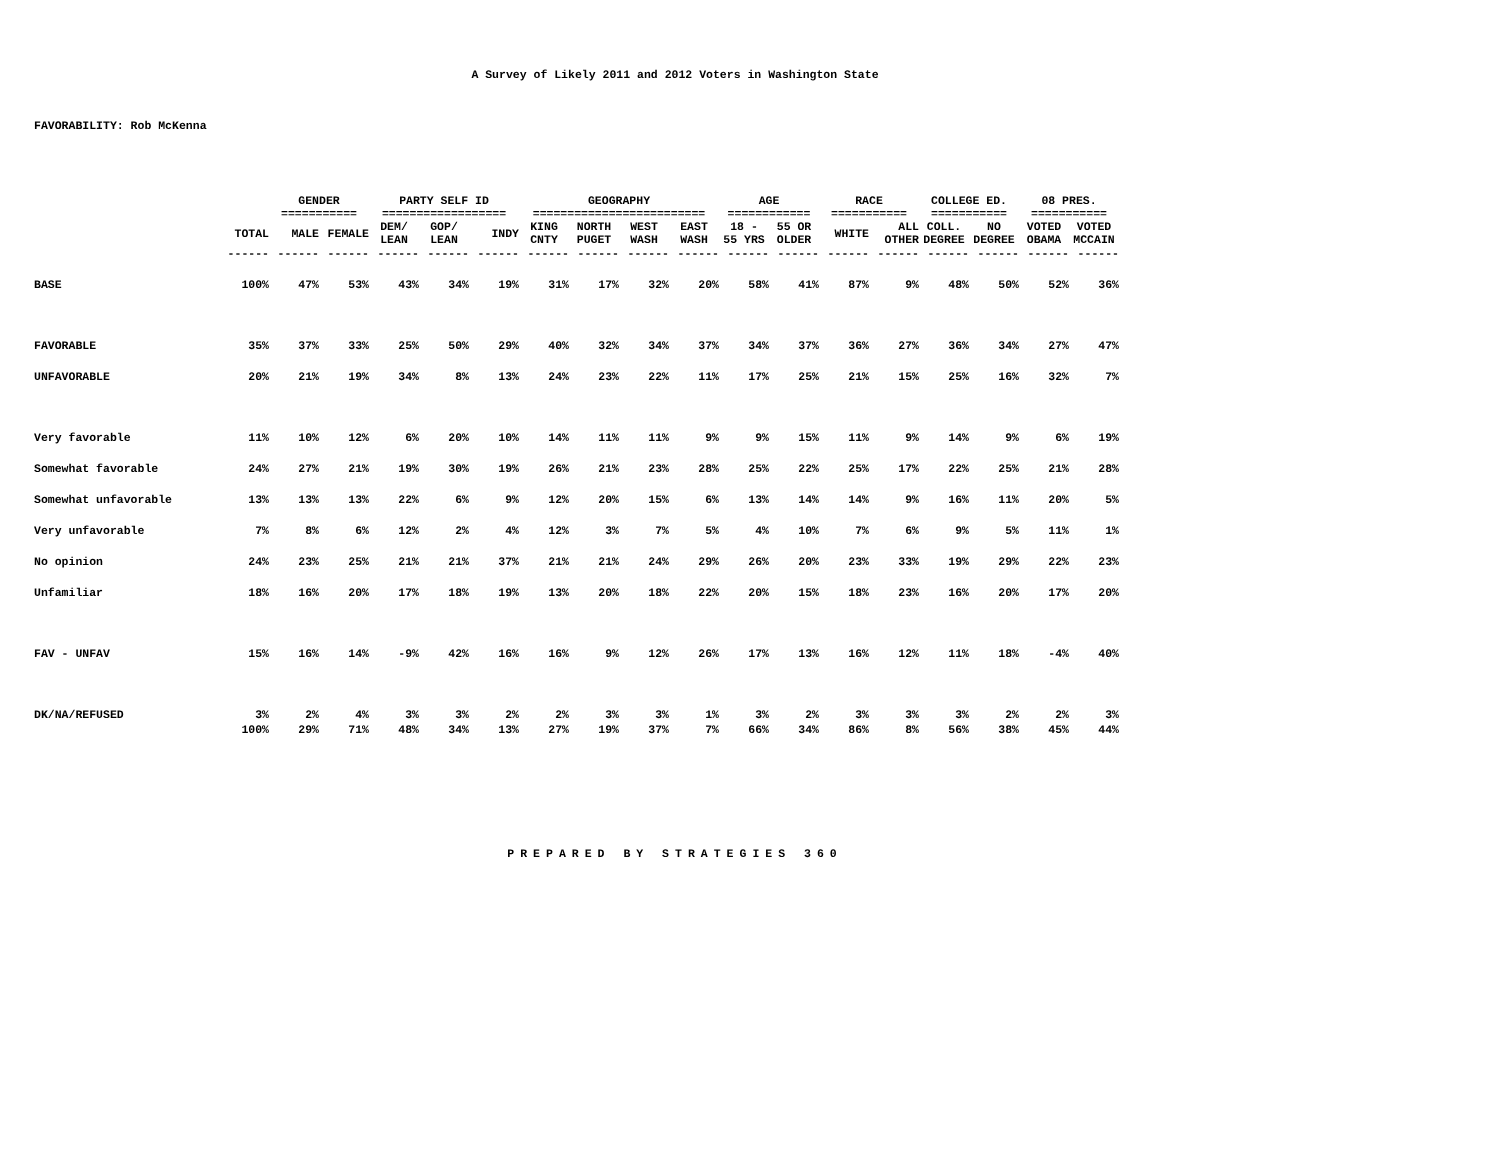A Survey of Likely 2011 and 2012 Voters in Washington State
FAVORABILITY: Rob McKenna
| | | GENDER =========== | | PARTY SELF ID ================== | | | GEOGRAPHY ========================= | | | | AGE ============ | | RACE =========== | | COLLEGE ED. =========== | | 08 PRES. =========== | |
| --- | --- | --- | --- | --- | --- | --- | --- | --- | --- | --- | --- | --- | --- | --- | --- | --- | --- | --- |
| | TOTAL | MALE | FEMALE | DEM/ LEAN | GOP/ LEAN | INDY | KING CNTY | NORTH PUGET | WEST WASH | EAST WASH | 18 - 55 YRS | 55 OR OLDER | WHITE | ALL OTHER | COLL. DEGREE | NO DEGREE | VOTED OBAMA | VOTED MCCAIN |
| | ------ | ------ | ------ | ------ | ------ | ------ | ------ | ------ | ------ | ------ | ------ | ------ | ------ | ------ | ------ | ------ | ------ | ------ |
| BASE | 100% | 47% | 53% | 43% | 34% | 19% | 31% | 17% | 32% | 20% | 58% | 41% | 87% | 9% | 48% | 50% | 52% | 36% |
| FAVORABLE | 35% | 37% | 33% | 25% | 50% | 29% | 40% | 32% | 34% | 37% | 34% | 37% | 36% | 27% | 36% | 34% | 27% | 47% |
| UNFAVORABLE | 20% | 21% | 19% | 34% | 8% | 13% | 24% | 23% | 22% | 11% | 17% | 25% | 21% | 15% | 25% | 16% | 32% | 7% |
| Very favorable | 11% | 10% | 12% | 6% | 20% | 10% | 14% | 11% | 11% | 9% | 9% | 15% | 11% | 9% | 14% | 9% | 6% | 19% |
| Somewhat favorable | 24% | 27% | 21% | 19% | 30% | 19% | 26% | 21% | 23% | 28% | 25% | 22% | 25% | 17% | 22% | 25% | 21% | 28% |
| Somewhat unfavorable | 13% | 13% | 13% | 22% | 6% | 9% | 12% | 20% | 15% | 6% | 13% | 14% | 14% | 9% | 16% | 11% | 20% | 5% |
| Very unfavorable | 7% | 8% | 6% | 12% | 2% | 4% | 12% | 3% | 7% | 5% | 4% | 10% | 7% | 6% | 9% | 5% | 11% | 1% |
| No opinion | 24% | 23% | 25% | 21% | 21% | 37% | 21% | 21% | 24% | 29% | 26% | 20% | 23% | 33% | 19% | 29% | 22% | 23% |
| Unfamiliar | 18% | 16% | 20% | 17% | 18% | 19% | 13% | 20% | 18% | 22% | 20% | 15% | 18% | 23% | 16% | 20% | 17% | 20% |
| FAV - UNFAV | 15% | 16% | 14% | -9% | 42% | 16% | 16% | 9% | 12% | 26% | 17% | 13% | 16% | 12% | 11% | 18% | -4% | 40% |
| DK/NA/REFUSED | 3% | 2% | 4% | 3% | 3% | 2% | 2% | 3% | 3% | 1% | 3% | 2% | 3% | 3% | 3% | 2% | 2% | 3% |
| | 100% | 29% | 71% | 48% | 34% | 13% | 27% | 19% | 37% | 7% | 66% | 34% | 86% | 8% | 56% | 38% | 45% | 44% |
PREPARED BY STRATEGIES 360